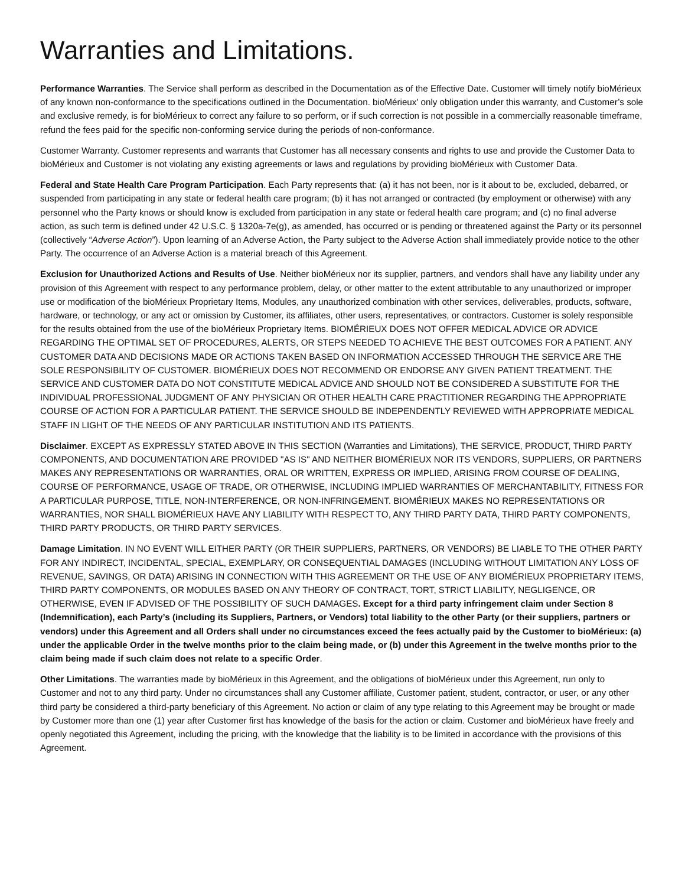Warranties and Limitations.
Performance Warranties. The Service shall perform as described in the Documentation as of the Effective Date. Customer will timely notify bioMérieux of any known non-conformance to the specifications outlined in the Documentation. bioMérieux' only obligation under this warranty, and Customer’s sole and exclusive remedy, is for bioMérieux to correct any failure to so perform, or if such correction is not possible in a commercially reasonable timeframe, refund the fees paid for the specific non-conforming service during the periods of non-conformance.
Customer Warranty. Customer represents and warrants that Customer has all necessary consents and rights to use and provide the Customer Data to bioMérieux and Customer is not violating any existing agreements or laws and regulations by providing bioMérieux with Customer Data.
Federal and State Health Care Program Participation. Each Party represents that: (a) it has not been, nor is it about to be, excluded, debarred, or suspended from participating in any state or federal health care program; (b) it has not arranged or contracted (by employment or otherwise) with any personnel who the Party knows or should know is excluded from participation in any state or federal health care program; and (c) no final adverse action, as such term is defined under 42 U.S.C. § 1320a-7e(g), as amended, has occurred or is pending or threatened against the Party or its personnel (collectively “Adverse Action”). Upon learning of an Adverse Action, the Party subject to the Adverse Action shall immediately provide notice to the other Party. The occurrence of an Adverse Action is a material breach of this Agreement.
Exclusion for Unauthorized Actions and Results of Use. Neither bioMérieux nor its supplier, partners, and vendors shall have any liability under any provision of this Agreement with respect to any performance problem, delay, or other matter to the extent attributable to any unauthorized or improper use or modification of the bioMérieux Proprietary Items, Modules, any unauthorized combination with other services, deliverables, products, software, hardware, or technology, or any act or omission by Customer, its affiliates, other users, representatives, or contractors. Customer is solely responsible for the results obtained from the use of the bioMérieux Proprietary Items. BIOMÉRIEUX DOES NOT OFFER MEDICAL ADVICE OR ADVICE REGARDING THE OPTIMAL SET OF PROCEDURES, ALERTS, OR STEPS NEEDED TO ACHIEVE THE BEST OUTCOMES FOR A PATIENT. ANY CUSTOMER DATA AND DECISIONS MADE OR ACTIONS TAKEN BASED ON INFORMATION ACCESSED THROUGH THE SERVICE ARE THE SOLE RESPONSIBILITY OF CUSTOMER. BIOMÉRIEUX DOES NOT RECOMMEND OR ENDORSE ANY GIVEN PATIENT TREATMENT. THE SERVICE AND CUSTOMER DATA DO NOT CONSTITUTE MEDICAL ADVICE AND SHOULD NOT BE CONSIDERED A SUBSTITUTE FOR THE INDIVIDUAL PROFESSIONAL JUDGMENT OF ANY PHYSICIAN OR OTHER HEALTH CARE PRACTITIONER REGARDING THE APPROPRIATE COURSE OF ACTION FOR A PARTICULAR PATIENT. THE SERVICE SHOULD BE INDEPENDENTLY REVIEWED WITH APPROPRIATE MEDICAL STAFF IN LIGHT OF THE NEEDS OF ANY PARTICULAR INSTITUTION AND ITS PATIENTS.
Disclaimer. EXCEPT AS EXPRESSLY STATED ABOVE IN THIS SECTION (Warranties and Limitations), THE SERVICE, PRODUCT, THIRD PARTY COMPONENTS, AND DOCUMENTATION ARE PROVIDED "AS IS" AND NEITHER BIOMÉRIEUX NOR ITS VENDORS, SUPPLIERS, OR PARTNERS MAKES ANY REPRESENTATIONS OR WARRANTIES, ORAL OR WRITTEN, EXPRESS OR IMPLIED, ARISING FROM COURSE OF DEALING, COURSE OF PERFORMANCE, USAGE OF TRADE, OR OTHERWISE, INCLUDING IMPLIED WARRANTIES OF MERCHANTABILITY, FITNESS FOR A PARTICULAR PURPOSE, TITLE, NON-INTERFERENCE, OR NON-INFRINGEMENT. BIOMÉRIEUX MAKES NO REPRESENTATIONS OR WARRANTIES, NOR SHALL BIOMÉRIEUX HAVE ANY LIABILITY WITH RESPECT TO, ANY THIRD PARTY DATA, THIRD PARTY COMPONENTS, THIRD PARTY PRODUCTS, OR THIRD PARTY SERVICES.
Damage Limitation. IN NO EVENT WILL EITHER PARTY (OR THEIR SUPPLIERS, PARTNERS, OR VENDORS) BE LIABLE TO THE OTHER PARTY FOR ANY INDIRECT, INCIDENTAL, SPECIAL, EXEMPLARY, OR CONSEQUENTIAL DAMAGES (INCLUDING WITHOUT LIMITATION ANY LOSS OF REVENUE, SAVINGS, OR DATA) ARISING IN CONNECTION WITH THIS AGREEMENT OR THE USE OF ANY BIOMÉRIEUX PROPRIETARY ITEMS, THIRD PARTY COMPONENTS, OR MODULES BASED ON ANY THEORY OF CONTRACT, TORT, STRICT LIABILITY, NEGLIGENCE, OR OTHERWISE, EVEN IF ADVISED OF THE POSSIBILITY OF SUCH DAMAGES. Except for a third party infringement claim under Section 8 (Indemnification), each Party’s (including its Suppliers, Partners, or Vendors) total liability to the other Party (or their suppliers, partners or vendors) under this Agreement and all Orders shall under no circumstances exceed the fees actually paid by the Customer to bioMérieux: (a) under the applicable Order in the twelve months prior to the claim being made, or (b) under this Agreement in the twelve months prior to the claim being made if such claim does not relate to a specific Order.
Other Limitations. The warranties made by bioMérieux in this Agreement, and the obligations of bioMérieux under this Agreement, run only to Customer and not to any third party. Under no circumstances shall any Customer affiliate, Customer patient, student, contractor, or user, or any other third party be considered a third-party beneficiary of this Agreement. No action or claim of any type relating to this Agreement may be brought or made by Customer more than one (1) year after Customer first has knowledge of the basis for the action or claim. Customer and bioMérieux have freely and openly negotiated this Agreement, including the pricing, with the knowledge that the liability is to be limited in accordance with the provisions of this Agreement.